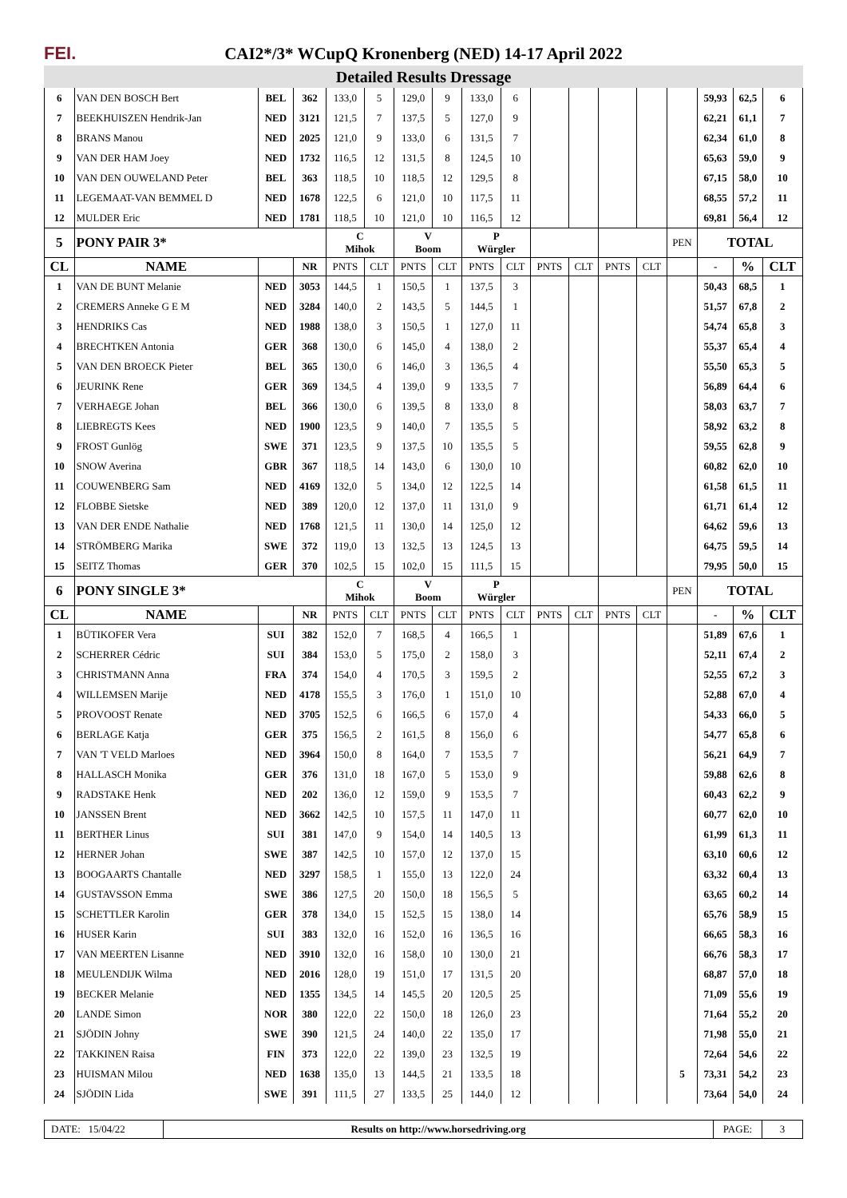FEI.
CAI2*/3* WCupQ Kronenberg (NED) 14-17 April 2022
Detailed Results Dressage
| 6 | VAN DEN BOSCH Bert | BEL | 362 | 133,0 | 5 | 129,0 | 9 | 133,0 | 6 | | | | | | 59,93 | 62,5 | 6 |
| 7 | BEEKHUISZEN Hendrik-Jan | NED | 3121 | 121,5 | 7 | 137,5 | 5 | 127,0 | 9 | | | | | | 62,21 | 61,1 | 7 |
| 8 | BRANS Manou | NED | 2025 | 121,0 | 9 | 133,0 | 6 | 131,5 | 7 | | | | | | 62,34 | 61,0 | 8 |
| 9 | VAN DER HAM Joey | NED | 1732 | 116,5 | 12 | 131,5 | 8 | 124,5 | 10 | | | | | | 65,63 | 59,0 | 9 |
| 10 | VAN DEN OUWELAND Peter | BEL | 363 | 118,5 | 10 | 118,5 | 12 | 129,5 | 8 | | | | | | 67,15 | 58,0 | 10 |
| 11 | LEGEMAAT-VAN BEMMEL D | NED | 1678 | 122,5 | 6 | 121,0 | 10 | 117,5 | 11 | | | | | | 68,55 | 57,2 | 11 |
| 12 | MULDER Eric | NED | 1781 | 118,5 | 10 | 121,0 | 10 | 116,5 | 12 | | | | | | 69,81 | 56,4 | 12 |
| 5 | PONY PAIR 3* | | | C Mihok | | V Boom | | P Würgler | | | | | | PEN | TOTAL | | |
| CL | NAME | | NR | PNTS | CLT | PNTS | CLT | PNTS | CLT | PNTS | CLT | PNTS | CLT | | - | % | CLT |
| 1 | VAN DE BUNT Melanie | NED | 3053 | 144,5 | 1 | 150,5 | 1 | 137,5 | 3 | | | | | | 50,43 | 68,5 | 1 |
| 2 | CREMERS Anneke G E M | NED | 3284 | 140,0 | 2 | 143,5 | 5 | 144,5 | 1 | | | | | | 51,57 | 67,8 | 2 |
| 3 | HENDRIKS Cas | NED | 1988 | 138,0 | 3 | 150,5 | 1 | 127,0 | 11 | | | | | | 54,74 | 65,8 | 3 |
| 4 | BRECHTKEN Antonia | GER | 368 | 130,0 | 6 | 145,0 | 4 | 138,0 | 2 | | | | | | 55,37 | 65,4 | 4 |
| 5 | VAN DEN BROECK Pieter | BEL | 365 | 130,0 | 6 | 146,0 | 3 | 136,5 | 4 | | | | | | 55,50 | 65,3 | 5 |
| 6 | JEURINK Rene | GER | 369 | 134,5 | 4 | 139,0 | 9 | 133,5 | 7 | | | | | | 56,89 | 64,4 | 6 |
| 7 | VERHAEGE Johan | BEL | 366 | 130,0 | 6 | 139,5 | 8 | 133,0 | 8 | | | | | | 58,03 | 63,7 | 7 |
| 8 | LIEBREGTS Kees | NED | 1900 | 123,5 | 9 | 140,0 | 7 | 135,5 | 5 | | | | | | 58,92 | 63,2 | 8 |
| 9 | FROST Gunlög | SWE | 371 | 123,5 | 9 | 137,5 | 10 | 135,5 | 5 | | | | | | 59,55 | 62,8 | 9 |
| 10 | SNOW Averina | GBR | 367 | 118,5 | 14 | 143,0 | 6 | 130,0 | 10 | | | | | | 60,82 | 62,0 | 10 |
| 11 | COUWENBERG Sam | NED | 4169 | 132,0 | 5 | 134,0 | 12 | 122,5 | 14 | | | | | | 61,58 | 61,5 | 11 |
| 12 | FLOBBE Sietske | NED | 389 | 120,0 | 12 | 137,0 | 11 | 131,0 | 9 | | | | | | 61,71 | 61,4 | 12 |
| 13 | VAN DER ENDE Nathalie | NED | 1768 | 121,5 | 11 | 130,0 | 14 | 125,0 | 12 | | | | | | 64,62 | 59,6 | 13 |
| 14 | STRÖMBERG Marika | SWE | 372 | 119,0 | 13 | 132,5 | 13 | 124,5 | 13 | | | | | | 64,75 | 59,5 | 14 |
| 15 | SEITZ Thomas | GER | 370 | 102,5 | 15 | 102,0 | 15 | 111,5 | 15 | | | | | | 79,95 | 50,0 | 15 |
| 6 | PONY SINGLE 3* | | | C Mihok | | V Boom | | P Würgler | | | | | | PEN | TOTAL | | |
| CL | NAME | | NR | PNTS | CLT | PNTS | CLT | PNTS | CLT | PNTS | CLT | PNTS | CLT | | - | % | CLT |
| 1 | BÜTIKOFER Vera | SUI | 382 | 152,0 | 7 | 168,5 | 4 | 166,5 | 1 | | | | | | 51,89 | 67,6 | 1 |
| 2 | SCHERRER Cédric | SUI | 384 | 153,0 | 5 | 175,0 | 2 | 158,0 | 3 | | | | | | 52,11 | 67,4 | 2 |
| 3 | CHRISTMANN Anna | FRA | 374 | 154,0 | 4 | 170,5 | 3 | 159,5 | 2 | | | | | | 52,55 | 67,2 | 3 |
| 4 | WILLEMSEN Marije | NED | 4178 | 155,5 | 3 | 176,0 | 1 | 151,0 | 10 | | | | | | 52,88 | 67,0 | 4 |
| 5 | PROVOOST Renate | NED | 3705 | 152,5 | 6 | 166,5 | 6 | 157,0 | 4 | | | | | | 54,33 | 66,0 | 5 |
| 6 | BERLAGE Katja | GER | 375 | 156,5 | 2 | 161,5 | 8 | 156,0 | 6 | | | | | | 54,77 | 65,8 | 6 |
| 7 | VAN 'T VELD Marloes | NED | 3964 | 150,0 | 8 | 164,0 | 7 | 153,5 | 7 | | | | | | 56,21 | 64,9 | 7 |
| 8 | HALLASCH Monika | GER | 376 | 131,0 | 18 | 167,0 | 5 | 153,0 | 9 | | | | | | 59,88 | 62,6 | 8 |
| 9 | RADSTAKE Henk | NED | 202 | 136,0 | 12 | 159,0 | 9 | 153,5 | 7 | | | | | | 60,43 | 62,2 | 9 |
| 10 | JANSSEN Brent | NED | 3662 | 142,5 | 10 | 157,5 | 11 | 147,0 | 11 | | | | | | 60,77 | 62,0 | 10 |
| 11 | BERTHER Linus | SUI | 381 | 147,0 | 9 | 154,0 | 14 | 140,5 | 13 | | | | | | 61,99 | 61,3 | 11 |
| 12 | HERNER Johan | SWE | 387 | 142,5 | 10 | 157,0 | 12 | 137,0 | 15 | | | | | | 63,10 | 60,6 | 12 |
| 13 | BOOGAARTS Chantalle | NED | 3297 | 158,5 | 1 | 155,0 | 13 | 122,0 | 24 | | | | | | 63,32 | 60,4 | 13 |
| 14 | GUSTAVSSON Emma | SWE | 386 | 127,5 | 20 | 150,0 | 18 | 156,5 | 5 | | | | | | 63,65 | 60,2 | 14 |
| 15 | SCHETTLER Karolin | GER | 378 | 134,0 | 15 | 152,5 | 15 | 138,0 | 14 | | | | | | 65,76 | 58,9 | 15 |
| 16 | HUSER Karin | SUI | 383 | 132,0 | 16 | 152,0 | 16 | 136,5 | 16 | | | | | | 66,65 | 58,3 | 16 |
| 17 | VAN MEERTEN Lisanne | NED | 3910 | 132,0 | 16 | 158,0 | 10 | 130,0 | 21 | | | | | | 66,76 | 58,3 | 17 |
| 18 | MEULENDIJK Wilma | NED | 2016 | 128,0 | 19 | 151,0 | 17 | 131,5 | 20 | | | | | | 68,87 | 57,0 | 18 |
| 19 | BECKER Melanie | NED | 1355 | 134,5 | 14 | 145,5 | 20 | 120,5 | 25 | | | | | | 71,09 | 55,6 | 19 |
| 20 | LANDE Simon | NOR | 380 | 122,0 | 22 | 150,0 | 18 | 126,0 | 23 | | | | | | 71,64 | 55,2 | 20 |
| 21 | SJÖDIN Johny | SWE | 390 | 121,5 | 24 | 140,0 | 22 | 135,0 | 17 | | | | | | 71,98 | 55,0 | 21 |
| 22 | TAKKINEN Raisa | FIN | 373 | 122,0 | 22 | 139,0 | 23 | 132,5 | 19 | | | | | | 72,64 | 54,6 | 22 |
| 23 | HUISMAN Milou | NED | 1638 | 135,0 | 13 | 144,5 | 21 | 133,5 | 18 | | | | | 5 | 73,31 | 54,2 | 23 |
| 24 | SJÖDIN Lida | SWE | 391 | 111,5 | 27 | 133,5 | 25 | 144,0 | 12 | | | | | | 73,64 | 54,0 | 24 |
DATE: 15/04/22 Results on http://www.horsedriving.org
PAGE: 3